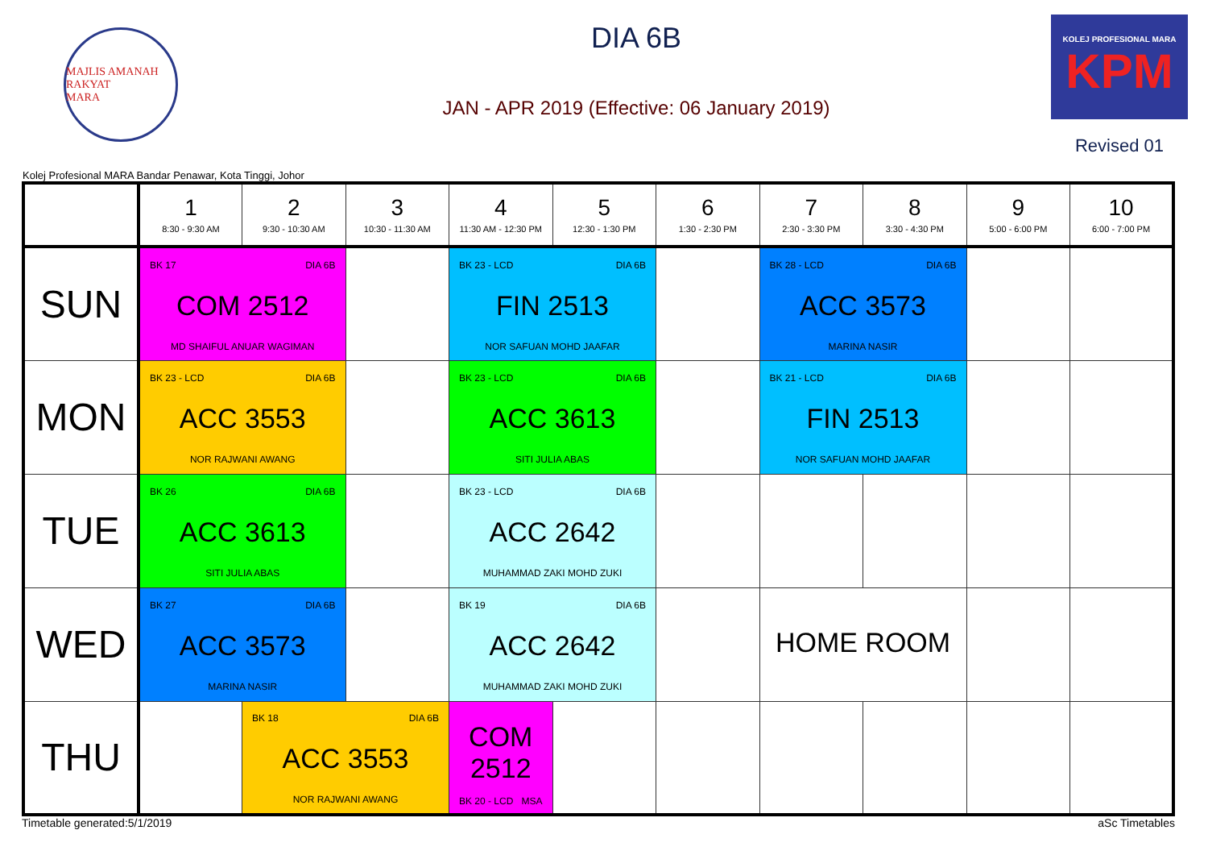MAJLIS AMANAH RAKYAT
MARA
DIA 6B
JAN - APR 2019 (Effective: 06 January 2019)
KOLEJ PROFESIONAL MARA
KPM
Revised 01
Kolej Profesional MARA Bandar Penawar, Kota Tinggi, Johor
| | 1 8:30 - 9:30 AM | 2 9:30 - 10:30 AM | 3 10:30 - 11:30 AM | 4 11:30 AM - 12:30 PM | 5 12:30 - 1:30 PM | 6 1:30 - 2:30 PM | 7 2:30 - 3:30 PM | 8 3:30 - 4:30 PM | 9 5:00 - 6:00 PM | 10 6:00 - 7:00 PM |
| --- | --- | --- | --- | --- | --- | --- | --- | --- | --- | --- |
| SUN | BK 17 DIA 6B COM 2512 MD SHAIFUL ANUAR WAGIMAN | | | BK 23 - LCD DIA 6B FIN 2513 NOR SAFUAN MOHD JAAFAR | | | BK 28 - LCD DIA 6B ACC 3573 MARINA NASIR | | | |
| MON | BK 23 - LCD DIA 6B ACC 3553 NOR RAJWANI AWANG | | | BK 23 - LCD DIA 6B ACC 3613 SITI JULIA ABAS | | | BK 21 - LCD DIA 6B FIN 2513 NOR SAFUAN MOHD JAAFAR | | | |
| TUE | BK 26 DIA 6B ACC 3613 SITI JULIA ABAS | | | BK 23 - LCD DIA 6B ACC 2642 MUHAMMAD ZAKI MOHD ZUKI | | | | | | |
| WED | BK 27 DIA 6B ACC 3573 MARINA NASIR | | | BK 19 DIA 6B ACC 2642 MUHAMMAD ZAKI MOHD ZUKI | | | HOME ROOM | | | |
| THU | | BK 18 DIA 6B ACC 3553 NOR RAJWANI AWANG | | COM 2512 BK 20 - LCD MSA | | | | | | |
Timetable generated:5/1/2019 aSc Timetables